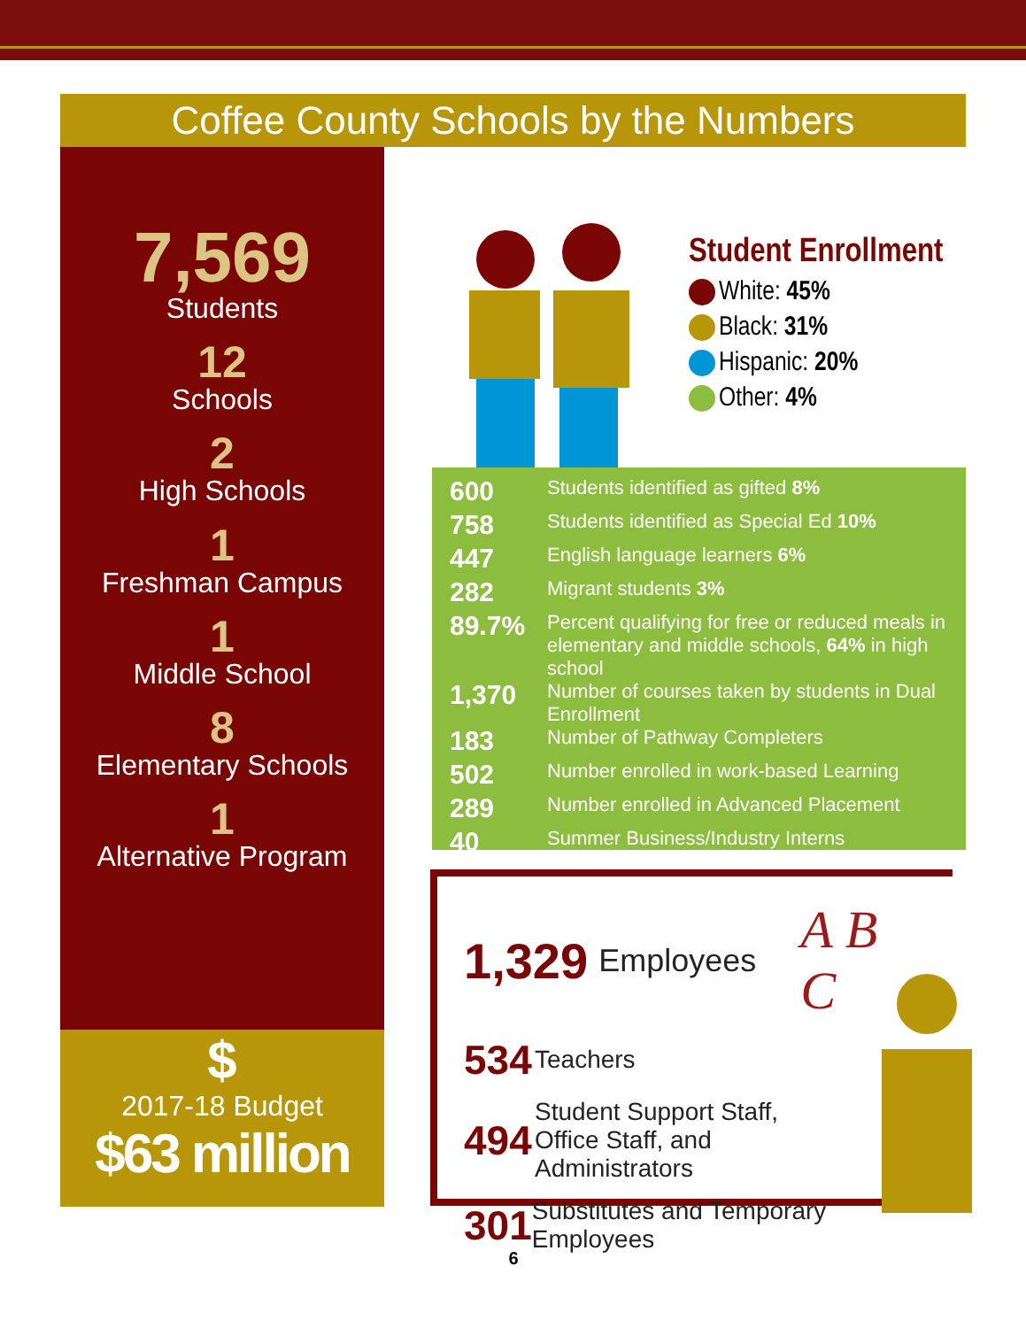Coffee County Schools by the Numbers
7,569
Students
12
Schools
2
High Schools
1
Freshman Campus
1
Middle School
8
Elementary Schools
1
Alternative Program
$
2017-18 Budget
$63 million
Student Enrollment
White: 45%
Black: 31%
Hispanic: 20%
Other: 4%
| 600 | Students identified as gifted 8% |
| 758 | Students identified as Special Ed 10% |
| 447 | English language learners 6% |
| 282 | Migrant students 3% |
| 89.7% | Percent qualifying for free or reduced meals in elementary and middle schools, 64% in high school |
| 1,370 | Number of courses taken by students in Dual Enrollment |
| 183 | Number of Pathway Completers |
| 502 | Number enrolled in work-based Learning |
| 289 | Number enrolled in Advanced Placement |
| 40 | Summer Business/Industry Interns |
1,329 Employees A B C
534 Teachers
494 Student Support Staff,
Office Staff, and
Administrators
301 Substitutes and Temporary Employees
6